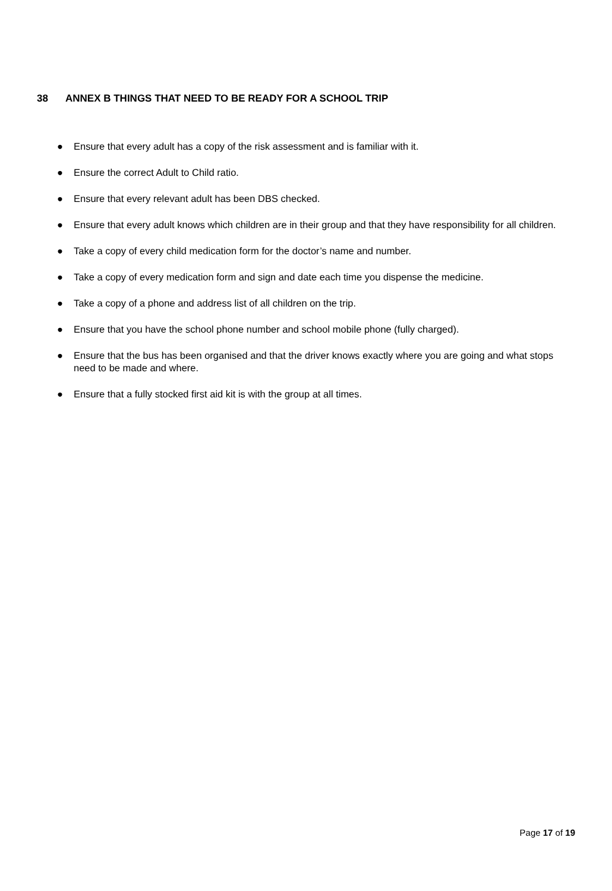38 ANNEX B THINGS THAT NEED TO BE READY FOR A SCHOOL TRIP
● Ensure that every adult has a copy of the risk assessment and is familiar with it.
● Ensure the correct Adult to Child ratio.
● Ensure that every relevant adult has been DBS checked.
● Ensure that every adult knows which children are in their group and that they have responsibility for all children.
● Take a copy of every child medication form for the doctor’s name and number.
● Take a copy of every medication form and sign and date each time you dispense the medicine.
● Take a copy of a phone and address list of all children on the trip.
● Ensure that you have the school phone number and school mobile phone (fully charged).
● Ensure that the bus has been organised and that the driver knows exactly where you are going and what stops need to be made and where.
● Ensure that a fully stocked first aid kit is with the group at all times.
Page 17 of 19